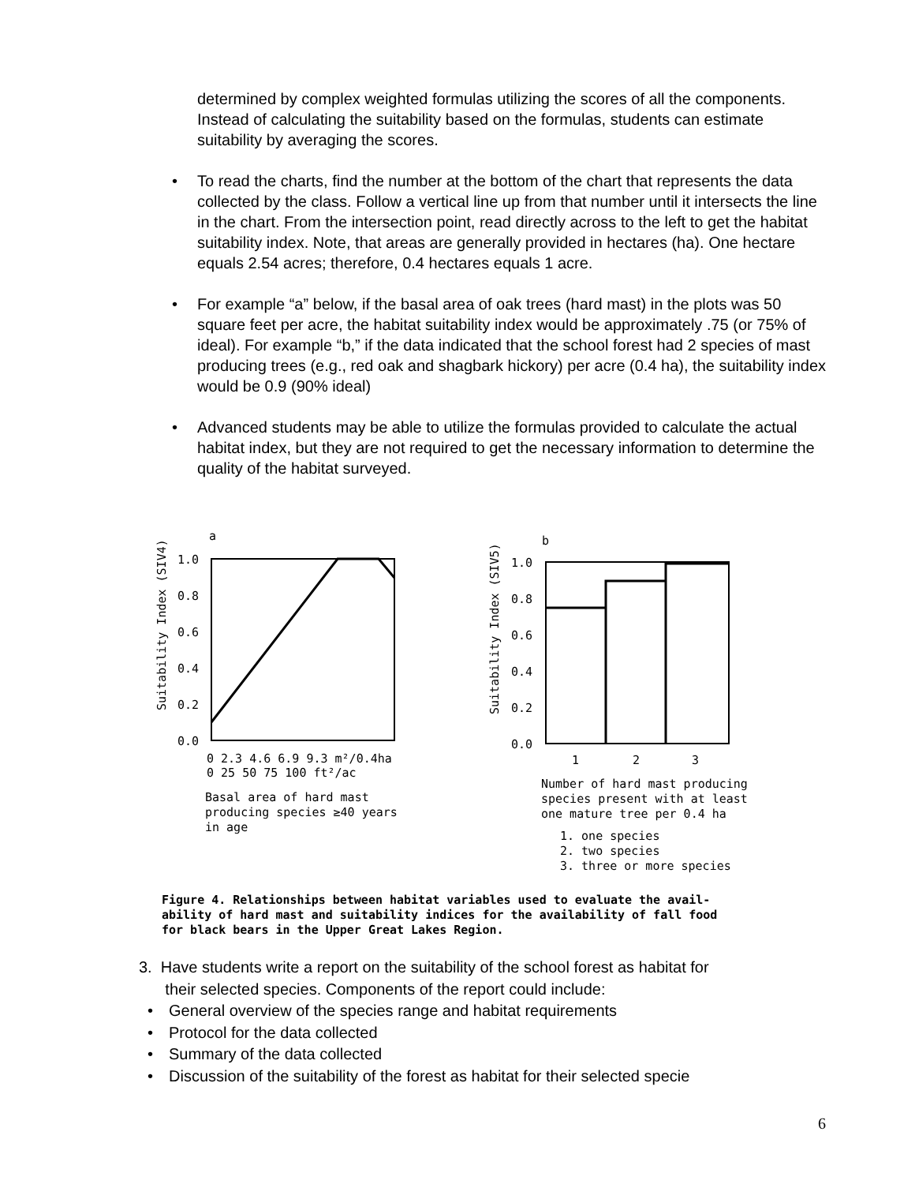determined by complex weighted formulas utilizing the scores of all the components. Instead of calculating the suitability based on the formulas, students can estimate suitability by averaging the scores.
• To read the charts, find the number at the bottom of the chart that represents the data collected by the class. Follow a vertical line up from that number until it intersects the line in the chart. From the intersection point, read directly across to the left to get the habitat suitability index. Note, that areas are generally provided in hectares (ha). One hectare equals 2.54 acres; therefore, 0.4 hectares equals 1 acre.
• For example “a” below, if the basal area of oak trees (hard mast) in the plots was 50 square feet per acre, the habitat suitability index would be approximately .75 (or 75% of ideal). For example “b,” if the data indicated that the school forest had 2 species of mast producing trees (e.g., red oak and shagbark hickory) per acre (0.4 ha), the suitability index would be 0.9 (90% ideal)
• Advanced students may be able to utilize the formulas provided to calculate the actual habitat index, but they are not required to get the necessary information to determine the quality of the habitat surveyed.
a
b
Suitability Index (SIV4)
1.0
0.8
0.6
0.4
0.2
0.0
0 2.3 4.6 6.9 9.3 m²/0.4ha
0 25 50 75 100 ft²/ac
Basal area of hard mast
producing species ≥40 years
in age
Suitability Index (SIV5)
1.0
0.8
0.6
0.4
0.2
0.0
1
2
3
Number of hard mast producing
species present with at least
one mature tree per 0.4 ha
1. one species
2. two species
3. three or more species
Figure 4. Relationships between habitat variables used to evaluate the avail-
ability of hard mast and suitability indices for the availability of fall food
for black bears in the Upper Great Lakes Region.
3. Have students write a report on the suitability of the school forest as habitat for
their selected species. Components of the report could include:
• General overview of the species range and habitat requirements
• Protocol for the data collected
• Summary of the data collected
• Discussion of the suitability of the forest as habitat for their selected specie
6